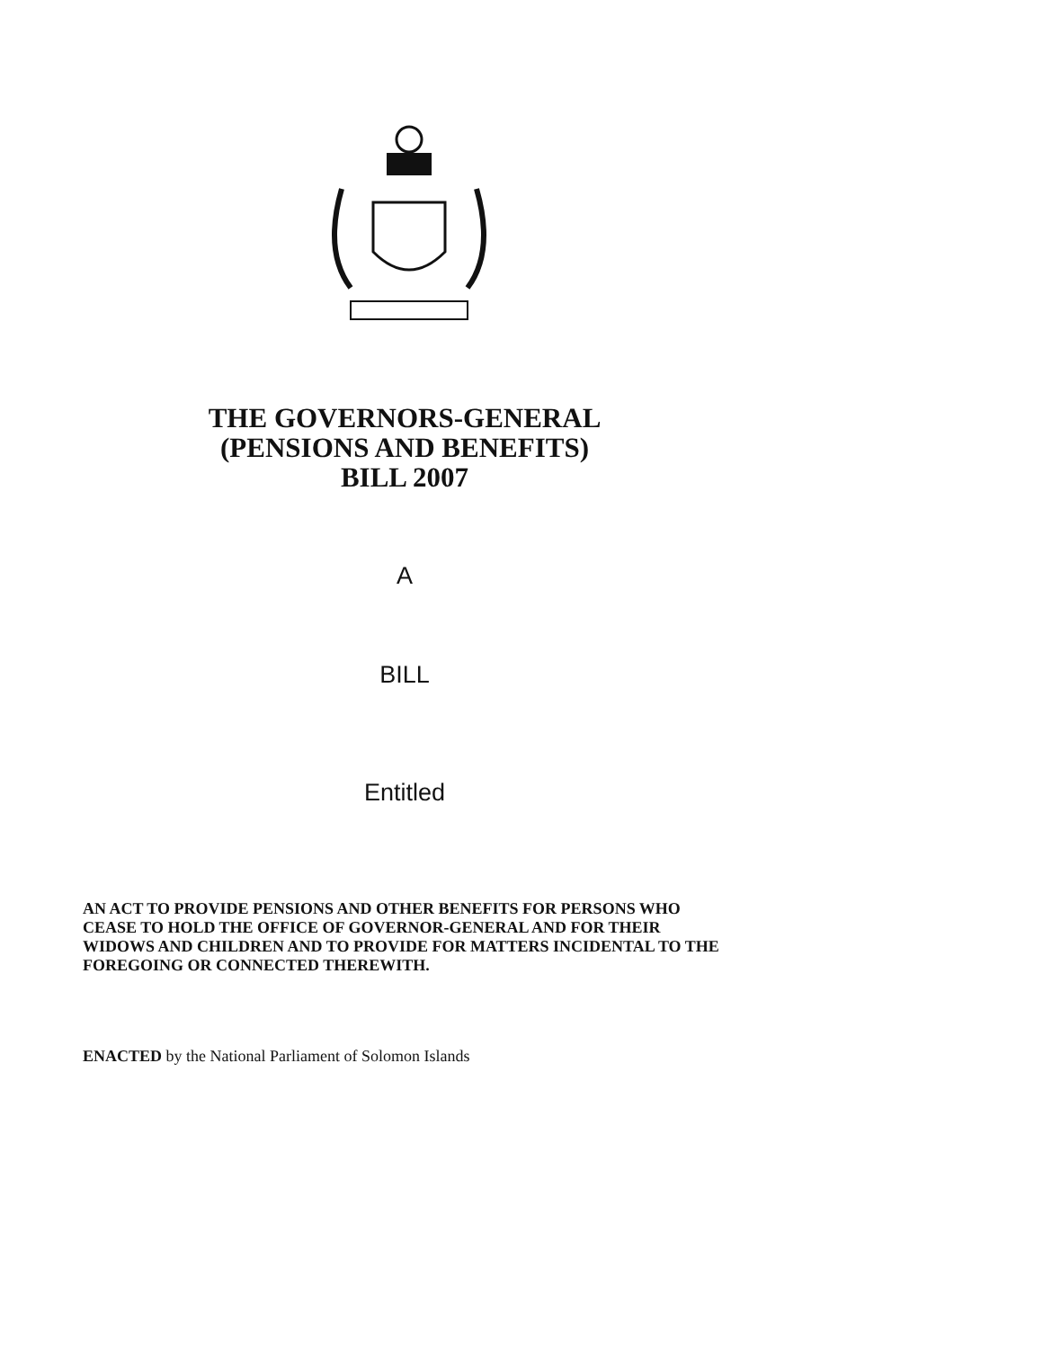THE GOVERNORS-GENERAL
(PENSIONS AND BENEFITS)
BILL 2007
A
BILL
Entitled
AN ACT TO PROVIDE PENSIONS AND OTHER BENEFITS FOR PERSONS WHO CEASE TO HOLD THE OFFICE OF GOVERNOR-GENERAL AND FOR THEIR WIDOWS AND CHILDREN AND TO PROVIDE FOR MATTERS INCIDENTAL TO THE FOREGOING OR CONNECTED THEREWITH.
ENACTED by the National Parliament of Solomon Islands